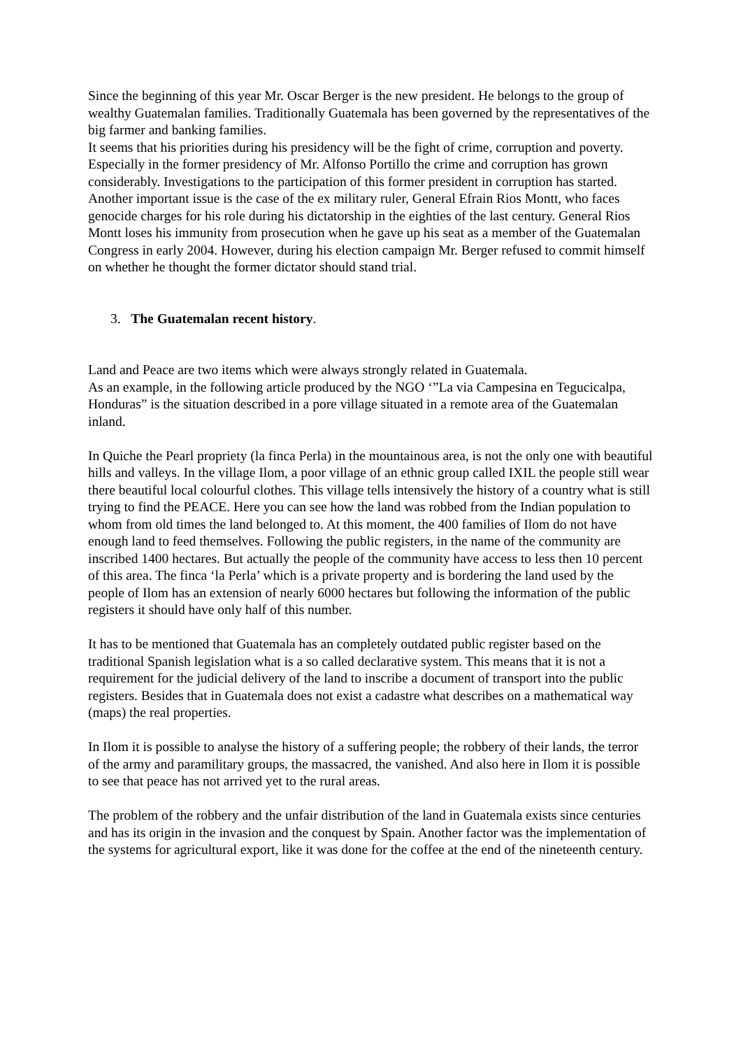Since the beginning of this year Mr. Oscar Berger is the new president. He belongs to the group of wealthy Guatemalan families. Traditionally Guatemala has been governed by the representatives of the big farmer and banking families.
It seems that his priorities during his presidency will be the fight of crime, corruption and poverty. Especially in the former presidency of Mr. Alfonso Portillo the crime and corruption has grown considerably. Investigations to the participation of this former president in corruption has started.
Another important issue is the case of the ex military ruler, General Efrain Rios Montt, who faces genocide charges for his role during his dictatorship in the eighties of the last century. General Rios Montt loses his immunity from prosecution when he gave up his seat as a member of the Guatemalan Congress in early 2004. However, during his election campaign Mr. Berger refused to commit himself on whether he thought the former dictator should stand trial.
3. The Guatemalan recent history.
Land and Peace are two items which were always strongly related in Guatemala.
As an example, in the following article produced by the NGO ‘”La via Campesina en Tegucicalpa, Honduras” is the situation described in a pore village situated in a remote area of the Guatemalan inland.
In Quiche the Pearl propriety (la finca Perla) in the mountainous area, is not the only one with beautiful hills and valleys. In the village Ilom, a poor village of an ethnic group called IXIL the people still wear there beautiful local colourful clothes. This village tells intensively the history of a country what is still trying to find the PEACE. Here you can see how the land was robbed from the Indian population to whom from old times the land belonged to. At this moment, the 400 families of Ilom do not have enough land to feed themselves. Following the public registers, in the name of the community are inscribed 1400 hectares. But actually the people of the community have access to less then 10 percent of this area. The finca ‘la Perla’ which is a private property and is bordering the land used by the people of Ilom has an extension of nearly 6000 hectares but following the information of the public registers it should have only half of this number.
It has to be mentioned that Guatemala has an completely outdated public register based on the traditional Spanish legislation what is a so called declarative system. This means that it is not a requirement for the judicial delivery of the land to inscribe a document of transport into the public registers. Besides that in Guatemala does not exist a cadastre what describes on a mathematical way (maps) the real properties.
In Ilom it is possible to analyse the history of a suffering people; the robbery of their lands, the terror of the army and paramilitary groups, the massacred, the vanished. And also here in Ilom it is possible to see that peace has not arrived yet to the rural areas.
The problem of the robbery and the unfair distribution of the land in Guatemala exists since centuries and has its origin in the invasion and the conquest by Spain. Another factor was the implementation of the systems for agricultural export, like it was done for the coffee at the end of the nineteenth century.